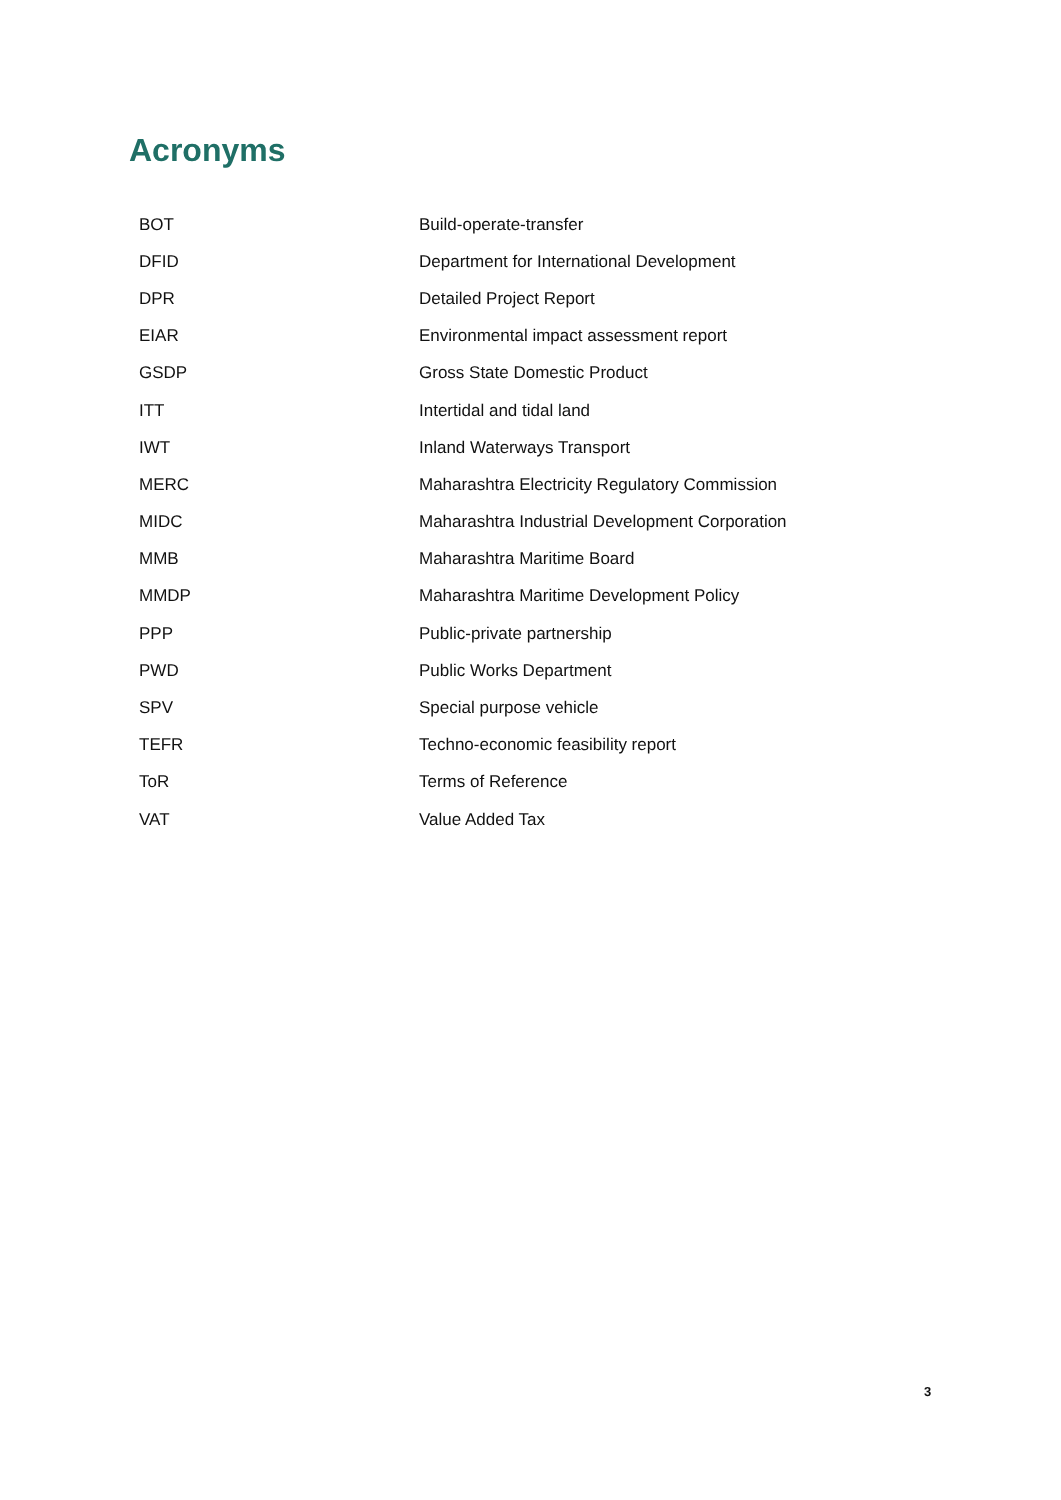Acronyms
| BOT | Build-operate-transfer |
| DFID | Department for International Development |
| DPR | Detailed Project Report |
| EIAR | Environmental impact assessment report |
| GSDP | Gross State Domestic Product |
| ITT | Intertidal and tidal land |
| IWT | Inland Waterways Transport |
| MERC | Maharashtra Electricity Regulatory Commission |
| MIDC | Maharashtra Industrial Development Corporation |
| MMB | Maharashtra Maritime Board |
| MMDP | Maharashtra Maritime Development Policy |
| PPP | Public-private partnership |
| PWD | Public Works Department |
| SPV | Special purpose vehicle |
| TEFR | Techno-economic feasibility report |
| ToR | Terms of Reference |
| VAT | Value Added Tax |
3